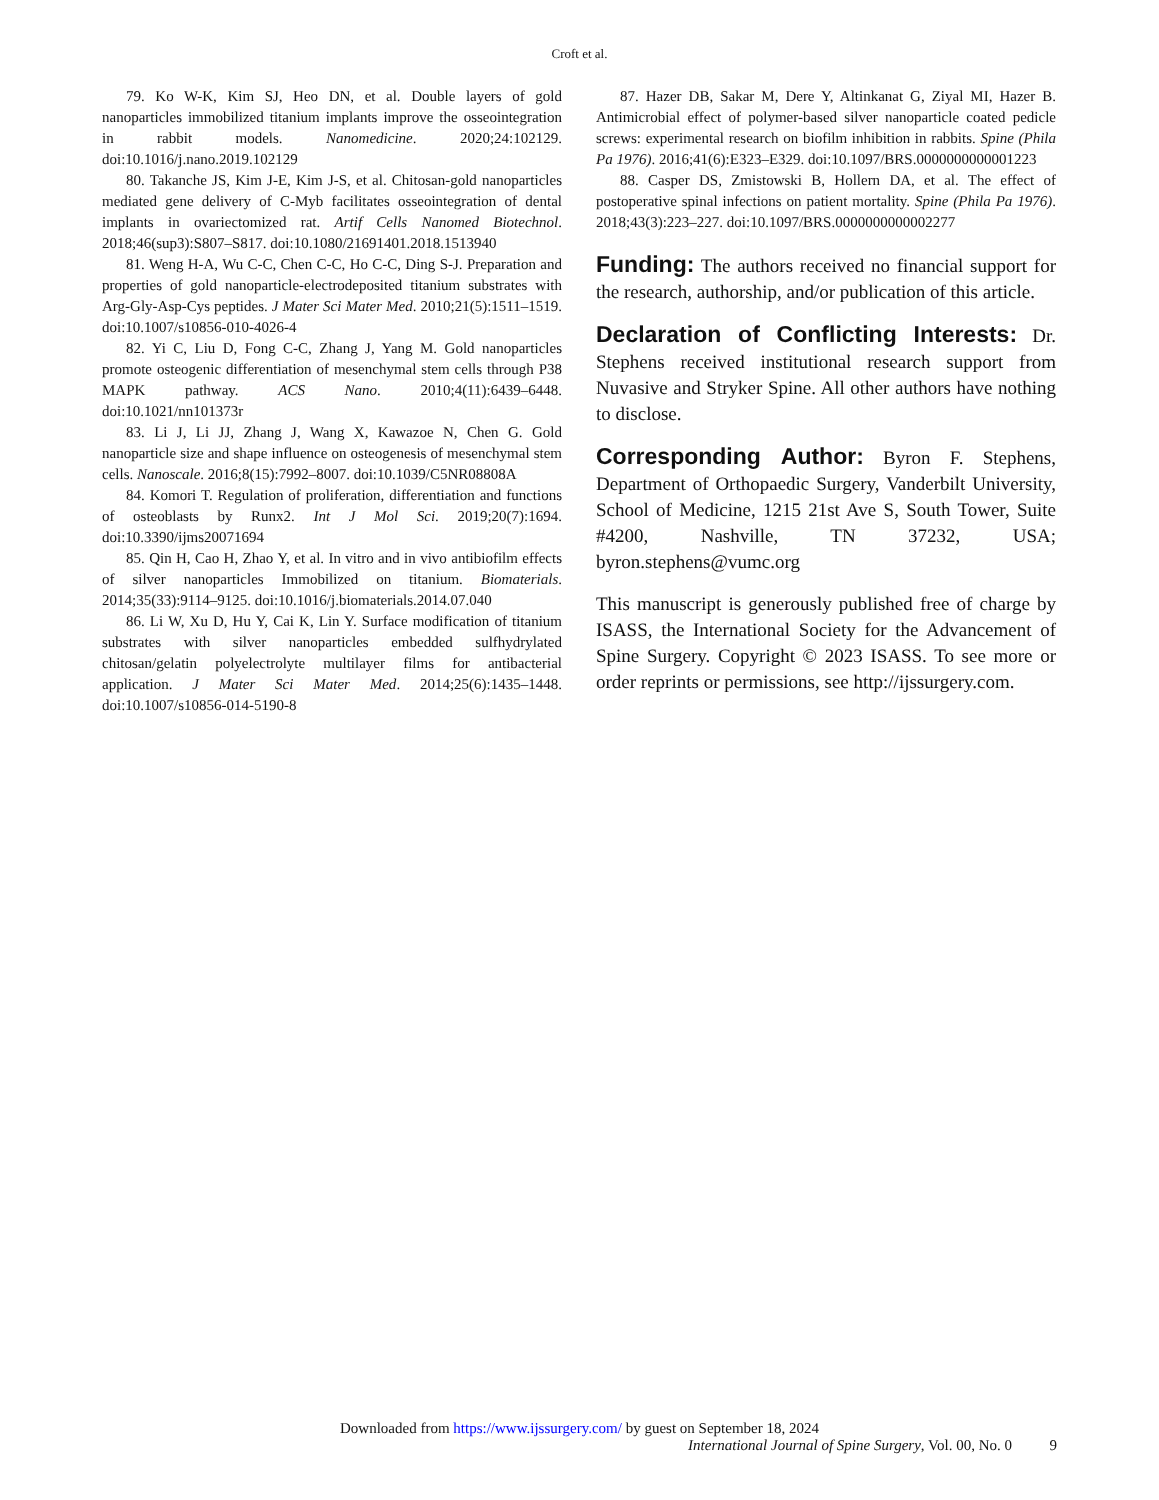Croft et al.
79. Ko W-K, Kim SJ, Heo DN, et al. Double layers of gold nanoparticles immobilized titanium implants improve the osseointegration in rabbit models. Nanomedicine. 2020;24:102129. doi:10.1016/j.nano.2019.102129
80. Takanche JS, Kim J-E, Kim J-S, et al. Chitosan-gold nanoparticles mediated gene delivery of C-Myb facilitates osseointegration of dental implants in ovariectomized rat. Artif Cells Nanomed Biotechnol. 2018;46(sup3):S807–S817. doi:10.1080/21691401.2018.1513940
81. Weng H-A, Wu C-C, Chen C-C, Ho C-C, Ding S-J. Preparation and properties of gold nanoparticle-electrodeposited titanium substrates with Arg-Gly-Asp-Cys peptides. J Mater Sci Mater Med. 2010;21(5):1511–1519. doi:10.1007/s10856-010-4026-4
82. Yi C, Liu D, Fong C-C, Zhang J, Yang M. Gold nanoparticles promote osteogenic differentiation of mesenchymal stem cells through P38 MAPK pathway. ACS Nano. 2010;4(11):6439–6448. doi:10.1021/nn101373r
83. Li J, Li JJ, Zhang J, Wang X, Kawazoe N, Chen G. Gold nanoparticle size and shape influence on osteogenesis of mesenchymal stem cells. Nanoscale. 2016;8(15):7992–8007. doi:10.1039/C5NR08808A
84. Komori T. Regulation of proliferation, differentiation and functions of osteoblasts by Runx2. Int J Mol Sci. 2019;20(7):1694. doi:10.3390/ijms20071694
85. Qin H, Cao H, Zhao Y, et al. In vitro and in vivo antibiofilm effects of silver nanoparticles Immobilized on titanium. Biomaterials. 2014;35(33):9114–9125. doi:10.1016/j.biomaterials.2014.07.040
86. Li W, Xu D, Hu Y, Cai K, Lin Y. Surface modification of titanium substrates with silver nanoparticles embedded sulfhydrylated chitosan/gelatin polyelectrolyte multilayer films for antibacterial application. J Mater Sci Mater Med. 2014;25(6):1435–1448. doi:10.1007/s10856-014-5190-8
87. Hazer DB, Sakar M, Dere Y, Altinkanat G, Ziyal MI, Hazer B. Antimicrobial effect of polymer-based silver nanoparticle coated pedicle screws: experimental research on biofilm inhibition in rabbits. Spine (Phila Pa 1976). 2016;41(6):E323–E329. doi:10.1097/BRS.0000000000001223
88. Casper DS, Zmistowski B, Hollern DA, et al. The effect of postoperative spinal infections on patient mortality. Spine (Phila Pa 1976). 2018;43(3):223–227. doi:10.1097/BRS.0000000000002277
Funding: The authors received no financial support for the research, authorship, and/or publication of this article.
Declaration of Conflicting Interests: Dr. Stephens received institutional research support from Nuvasive and Stryker Spine. All other authors have nothing to disclose.
Corresponding Author: Byron F. Stephens, Department of Orthopaedic Surgery, Vanderbilt University, School of Medicine, 1215 21st Ave S, South Tower, Suite #4200, Nashville, TN 37232, USA; byron.stephens@vumc.org
This manuscript is generously published free of charge by ISASS, the International Society for the Advancement of Spine Surgery. Copyright © 2023 ISASS. To see more or order reprints or permissions, see http://ijssurgery.com.
Downloaded from https://www.ijssurgery.com/ by guest on September 18, 2024
International Journal of Spine Surgery, Vol. 00, No. 0 9